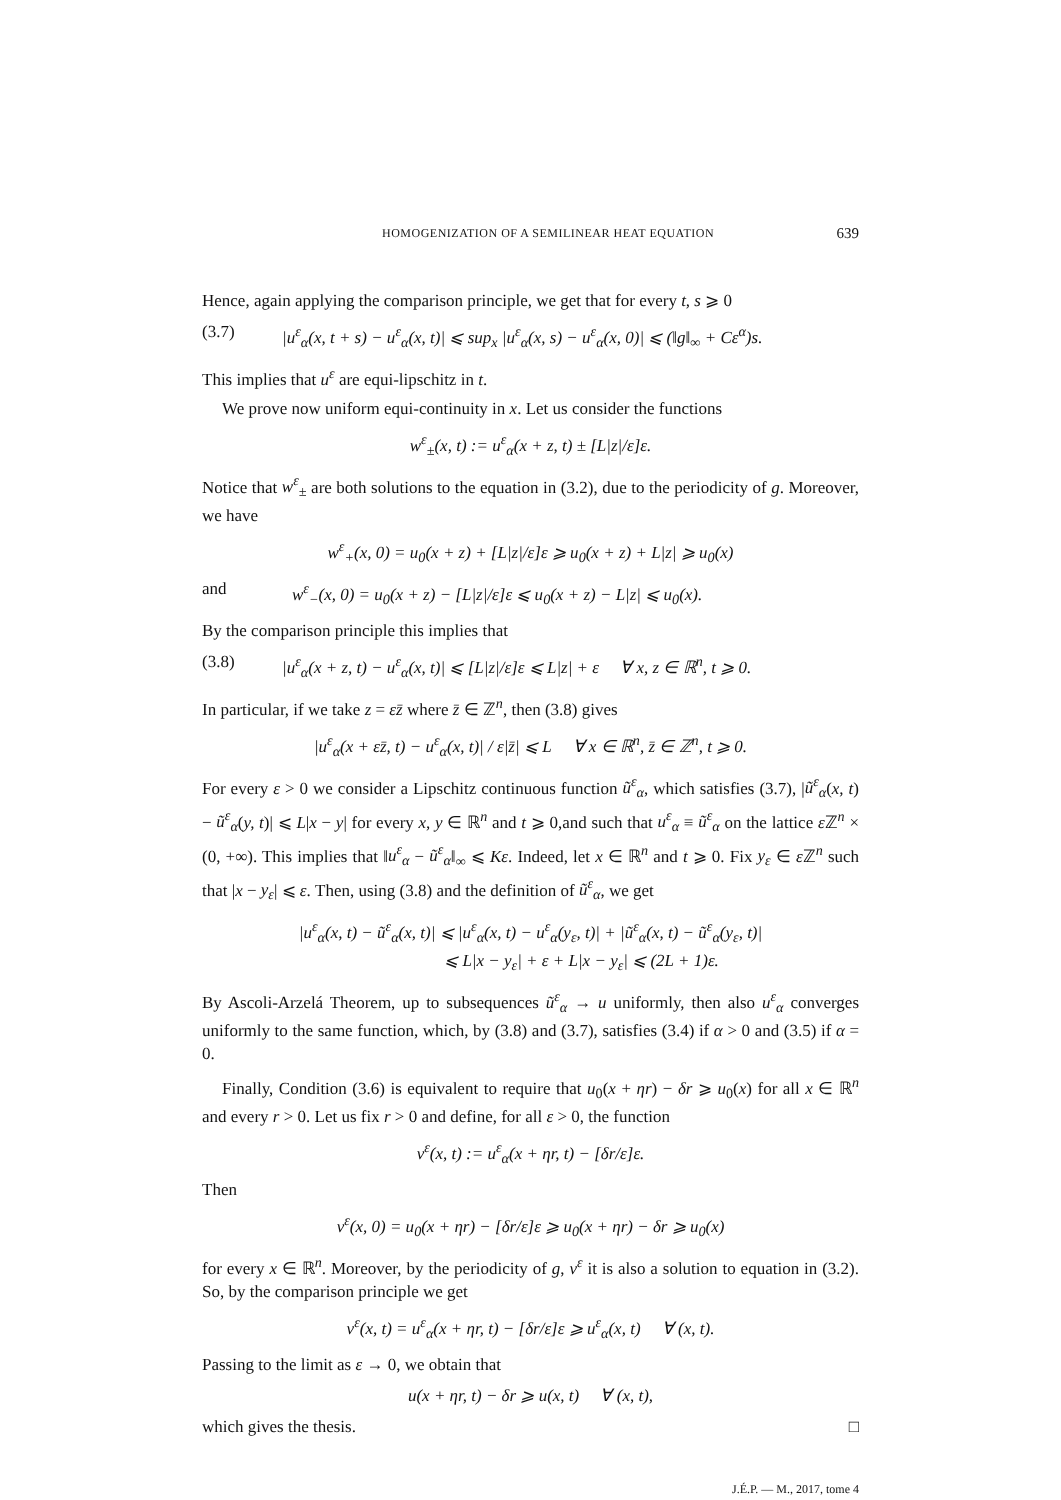HOMOGENIZATION OF A SEMILINEAR HEAT EQUATION 639
Hence, again applying the comparison principle, we get that for every t, s ⩾ 0
(3.7) |u<sup>ε</sup><sub>α</sub>(x, t + s) − u<sup>ε</sup><sub>α</sub>(x, t)| ⩽ sup<sub>x</sub> |u<sup>ε</sup><sub>α</sub>(x, s) − u<sup>ε</sup><sub>α</sub>(x, 0)| ⩽ (‖g‖<sub>∞</sub> + Cε<sup>α</sup>)s.
This implies that u<sup>ε</sup> are equi-lipschitz in t.
We prove now uniform equi-continuity in x. Let us consider the functions
w<sup>ε</sup><sub>±</sub>(x, t) := u<sup>ε</sup><sub>α</sub>(x + z, t) ± [L|z|/ε]ε.
Notice that w<sup>ε</sup><sub>±</sub> are both solutions to the equation in (3.2), due to the periodicity of g. Moreover, we have
w<sup>ε</sup><sub>+</sub>(x, 0) = u<sub>0</sub>(x + z) + [L|z|/ε]ε ⩾ u<sub>0</sub>(x + z) + L|z| ⩾ u<sub>0</sub>(x)
and w<sup>ε</sup><sub>−</sub>(x, 0) = u<sub>0</sub>(x + z) − [L|z|/ε]ε ⩽ u<sub>0</sub>(x + z) − L|z| ⩽ u<sub>0</sub>(x).
By the comparison principle this implies that
(3.8) |u<sup>ε</sup><sub>α</sub>(x + z, t) − u<sup>ε</sup><sub>α</sub>(x, t)| ⩽ [L|z|/ε]ε ⩽ L|z| + ε ∀ x, z ∈ ℝ<sup>n</sup>, t ⩾ 0.
In particular, if we take z = εz̄ where z̄ ∈ ℤ<sup>n</sup>, then (3.8) gives
|u<sup>ε</sup><sub>α</sub>(x + εz̄, t) − u<sup>ε</sup><sub>α</sub>(x, t)| / ε|z̄| ⩽ L ∀ x ∈ ℝ<sup>n</sup>, z̄ ∈ ℤ<sup>n</sup>, t ⩾ 0.
For every ε > 0 we consider a Lipschitz continuous function ũ<sup>ε</sup><sub>α</sub>, which satisfies (3.7), |ũ<sup>ε</sup><sub>α</sub>(x, t) − ũ<sup>ε</sup><sub>α</sub>(y, t)| ⩽ L|x − y| for every x, y ∈ ℝ<sup>n</sup> and t ⩾ 0,and such that u<sup>ε</sup><sub>α</sub> ≡ ũ<sup>ε</sup><sub>α</sub> on the lattice ε ℤ<sup>n</sup> × (0, +∞). This implies that ‖u<sup>ε</sup><sub>α</sub> − ũ<sup>ε</sup><sub>α</sub>‖<sub>∞</sub> ⩽ Kε. Indeed, let x ∈ ℝ<sup>n</sup> and t ⩾ 0. Fix y<sub>ε</sub> ∈ ε ℤ<sup>n</sup> such that |x − y<sub>ε</sub>| ⩽ ε. Then, using (3.8) and the definition of ũ<sup>ε</sup><sub>α</sub>, we get
|u<sup>ε</sup><sub>α</sub>(x, t) − ũ<sup>ε</sup><sub>α</sub>(x, t)| ⩽ |u<sup>ε</sup><sub>α</sub>(x, t) − u<sup>ε</sup><sub>α</sub>(y<sub>ε</sub>, t)| + |ũ<sup>ε</sup><sub>α</sub>(x, t) − ũ<sup>ε</sup><sub>α</sub>(y<sub>ε</sub>, t)|
⩽ L|x − y<sub>ε</sub>| + ε + L|x − y<sub>ε</sub>| ⩽ (2L + 1)ε.
By Ascoli-Arzelá Theorem, up to subsequences ũ<sup>ε</sup><sub>α</sub> → u uniformly, then also u<sup>ε</sup><sub>α</sub> converges uniformly to the same function, which, by (3.8) and (3.7), satisfies (3.4) if α > 0 and (3.5) if α = 0.
Finally, Condition (3.6) is equivalent to require that u<sub>0</sub>(x + ηr) − δr ⩾ u<sub>0</sub>(x) for all x ∈ ℝ<sup>n</sup> and every r > 0. Let us fix r > 0 and define, for all ε > 0, the function
v<sup>ε</sup>(x, t) := u<sup>ε</sup><sub>α</sub>(x + ηr, t) − [δr/ε]ε.
Then
v<sup>ε</sup>(x, 0) = u<sub>0</sub>(x + ηr) − [δr/ε]ε ⩾ u<sub>0</sub>(x + ηr) − δr ⩾ u<sub>0</sub>(x)
for every x ∈ ℝ<sup>n</sup>. Moreover, by the periodicity of g, v<sup>ε</sup> it is also a solution to equation in (3.2). So, by the comparison principle we get
v<sup>ε</sup>(x, t) = u<sup>ε</sup><sub>α</sub>(x + ηr, t) − [δr/ε]ε ⩾ u<sup>ε</sup><sub>α</sub>(x, t) ∀ (x, t).
Passing to the limit as ε → 0, we obtain that
u(x + ηr, t) − δr ⩾ u(x, t) ∀ (x, t),
which gives the thesis. □
J.É.P. — M., 2017, tome 4